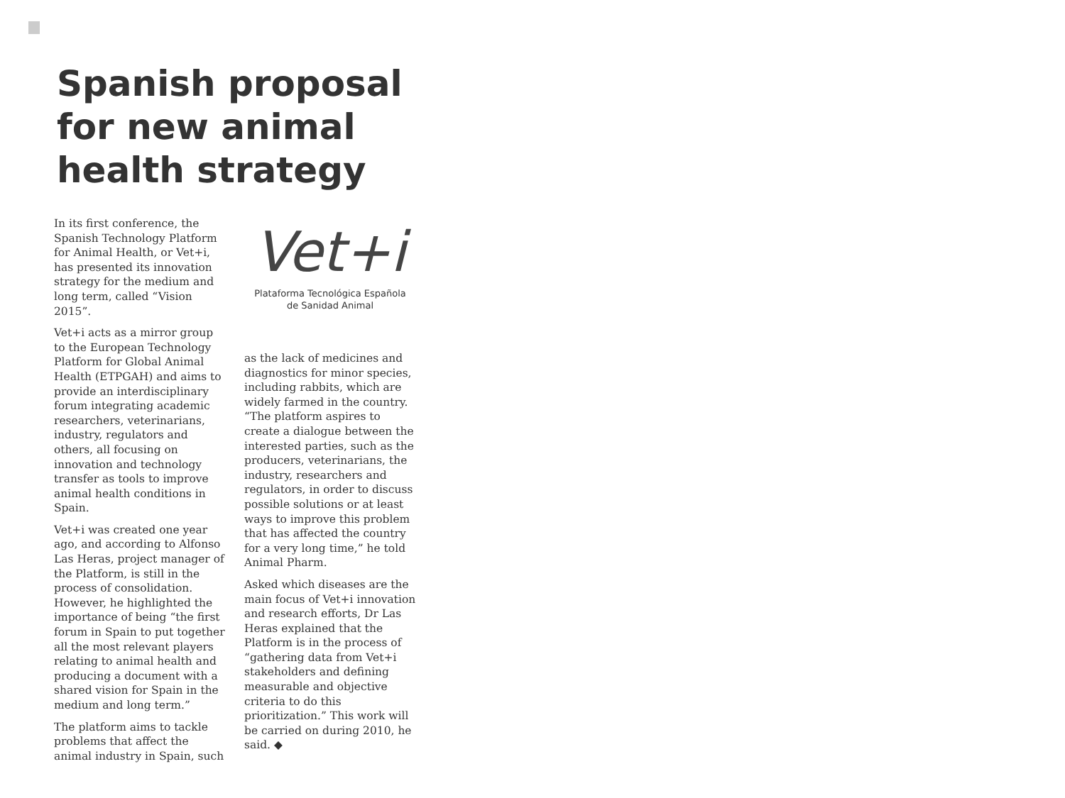Spanish proposal for new animal health strategy
In its first conference, the Spanish Technology Platform for Animal Health, or Vet+i, has presented its innovation strategy for the medium and long term, called “Vision 2015”.
Vet+i acts as a mirror group to the European Technology Platform for Global Animal Health (ETPGAH) and aims to provide an interdisciplinary forum integrating academic researchers, veterinarians, industry, regulators and others, all focusing on innovation and technology transfer as tools to improve animal health conditions in Spain.
Vet+i was created one year ago, and according to Alfonso Las Heras, project manager of the Platform, is still in the process of consolidation. However, he highlighted the importance of being “the first forum in Spain to put together all the most relevant players relating to animal health and producing a document with a shared vision for Spain in the medium and long term.”
The platform aims to tackle problems that affect the animal industry in Spain, such
Vet+i
Plataforma Tecnológica Española
de Sanidad Animal
as the lack of medicines and diagnostics for minor species, including rabbits, which are widely farmed in the country. “The platform aspires to create a dialogue between the interested parties, such as the producers, veterinarians, the industry, researchers and regulators, in order to discuss possible solutions or at least ways to improve this problem that has affected the country for a very long time,” he told Animal Pharm.
Asked which diseases are the main focus of Vet+i innovation and research efforts, Dr Las Heras explained that the Platform is in the process of “gathering data from Vet+i stakeholders and defining measurable and objective criteria to do this prioritization.” This work will be carried on during 2010, he said. ◆